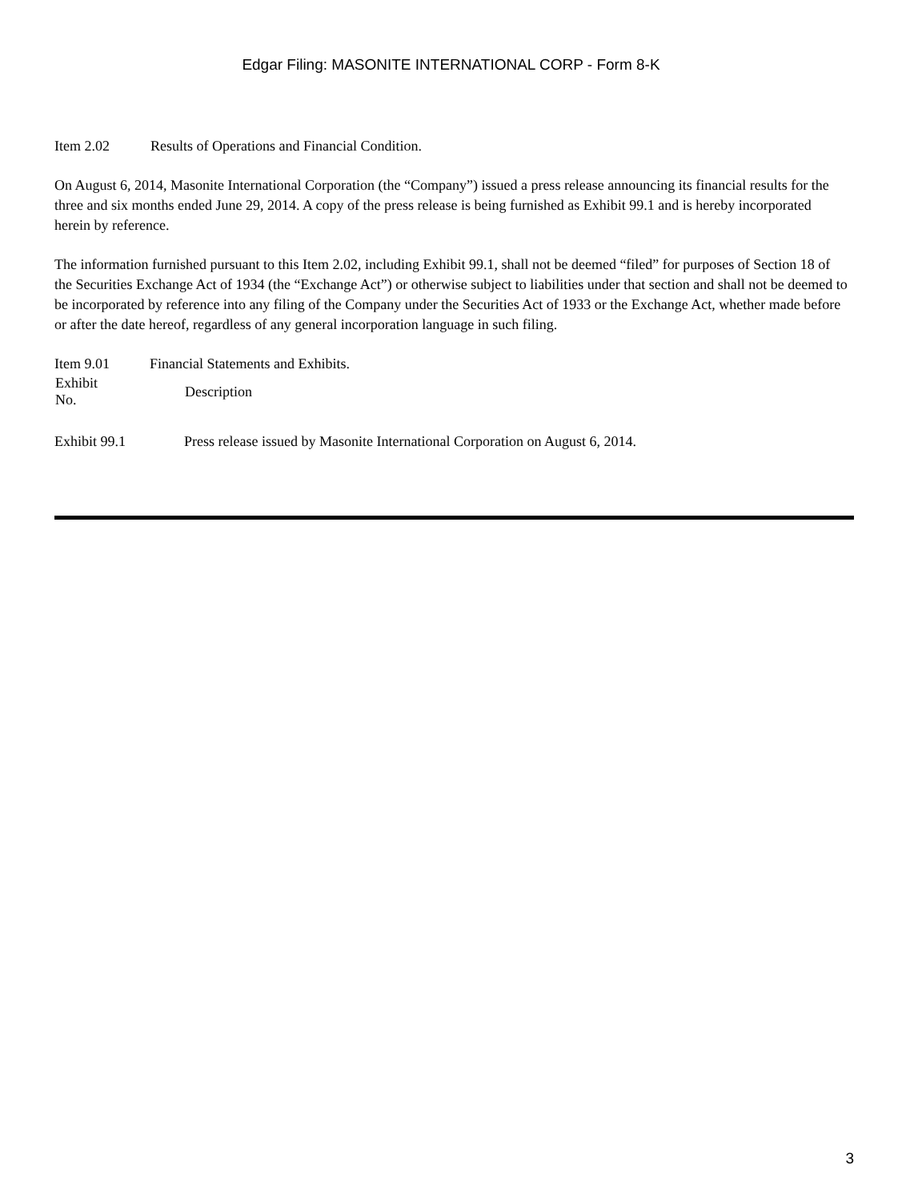Edgar Filing: MASONITE INTERNATIONAL CORP - Form 8-K
Item 2.02 Results of Operations and Financial Condition.
On August 6, 2014, Masonite International Corporation (the “Company”) issued a press release announcing its financial results for the three and six months ended June 29, 2014. A copy of the press release is being furnished as Exhibit 99.1 and is hereby incorporated herein by reference.
The information furnished pursuant to this Item 2.02, including Exhibit 99.1, shall not be deemed “filed” for purposes of Section 18 of the Securities Exchange Act of 1934 (the “Exchange Act”) or otherwise subject to liabilities under that section and shall not be deemed to be incorporated by reference into any filing of the Company under the Securities Act of 1933 or the Exchange Act, whether made before or after the date hereof, regardless of any general incorporation language in such filing.
Item 9.01 Financial Statements and Exhibits.
| Exhibit No. | Description |
| --- | --- |
| Exhibit 99.1 | Press release issued by Masonite International Corporation on August 6, 2014. |
3